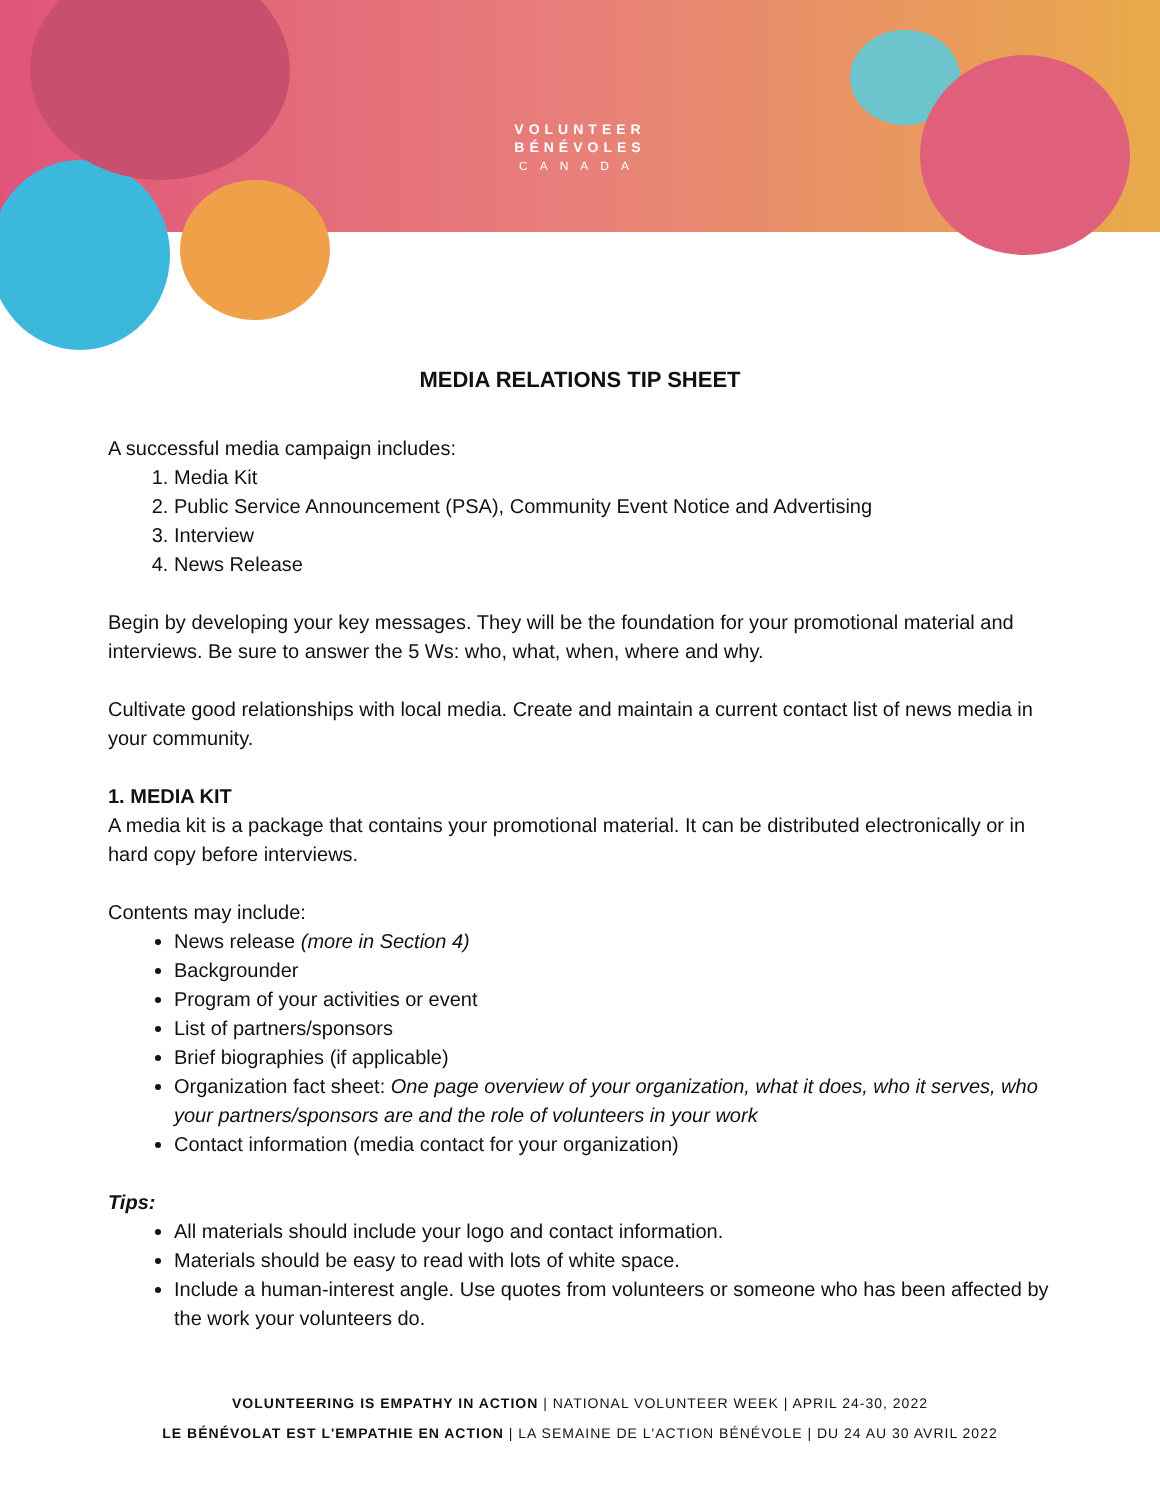VOLUNTEER
BÉNÉVOLES
CANADA
MEDIA RELATIONS TIP SHEET
A successful media campaign includes:
1. Media Kit
2. Public Service Announcement (PSA), Community Event Notice and Advertising
3. Interview
4. News Release
Begin by developing your key messages. They will be the foundation for your promotional material and interviews. Be sure to answer the 5 Ws: who, what, when, where and why.
Cultivate good relationships with local media. Create and maintain a current contact list of news media in your community.
1. MEDIA KIT
A media kit is a package that contains your promotional material. It can be distributed electronically or in hard copy before interviews.
Contents may include:
News release (more in Section 4)
Backgrounder
Program of your activities or event
List of partners/sponsors
Brief biographies (if applicable)
Organization fact sheet: One page overview of your organization, what it does, who it serves, who your partners/sponsors are and the role of volunteers in your work
Contact information (media contact for your organization)
Tips:
All materials should include your logo and contact information.
Materials should be easy to read with lots of white space.
Include a human-interest angle. Use quotes from volunteers or someone who has been affected by the work your volunteers do.
VOLUNTEERING IS EMPATHY IN ACTION | NATIONAL VOLUNTEER WEEK | APRIL 24-30, 2022
LE BÉNÉVOLAT EST L'EMPATHIE EN ACTION | LA SEMAINE DE L'ACTION BÉNÉVOLE | DU 24 AU 30 AVRIL 2022